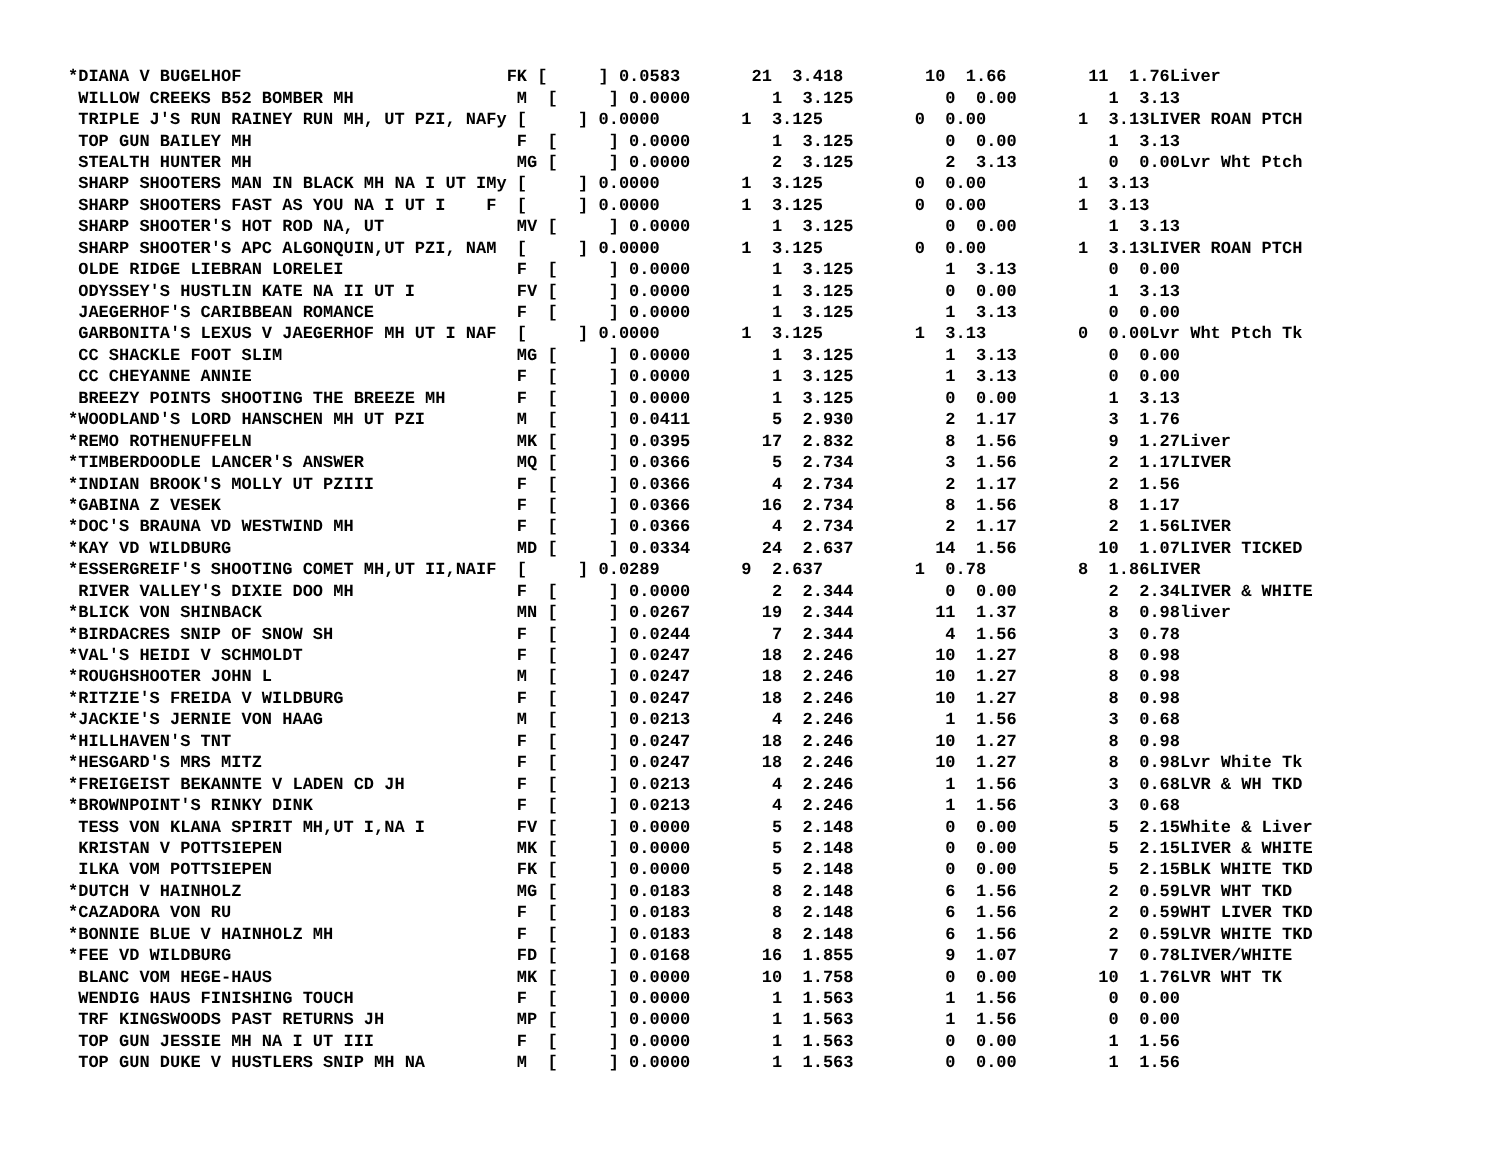| *DIANA V BUGELHOF FK [ ] 0.0583 21 3.418 10 1.66 11 1.76Liver |
| WILLOW CREEKS B52 BOMBER MH M [ ] 0.0000 1 3.125 0 0.00 1 3.13 |
| TRIPLE J'S RUN RAINEY RUN MH, UT PZI, NAFy [ ] 0.0000 1 3.125 0 0.00 1 3.13LIVER ROAN PTCH |
| TOP GUN BAILEY MH F [ ] 0.0000 1 3.125 0 0.00 1 3.13 |
| STEALTH HUNTER MH MG [ ] 0.0000 2 3.125 2 3.13 0 0.00Lvr Wht Ptch |
| SHARP SHOOTERS MAN IN BLACK MH NA I UT IMy [ ] 0.0000 1 3.125 0 0.00 1 3.13 |
| SHARP SHOOTERS FAST AS YOU NA I UT I F [ ] 0.0000 1 3.125 0 0.00 1 3.13 |
| SHARP SHOOTER'S HOT ROD NA, UT MV [ ] 0.0000 1 3.125 0 0.00 1 3.13 |
| SHARP SHOOTER'S APC ALGONQUIN,UT PZI, NAM [ ] 0.0000 1 3.125 0 0.00 1 3.13LIVER ROAN PTCH |
| OLDE RIDGE LIEBRAN LORELEI F [ ] 0.0000 1 3.125 1 3.13 0 0.00 |
| ODYSSEY'S HUSTLIN KATE NA II UT I FV [ ] 0.0000 1 3.125 0 0.00 1 3.13 |
| JAEGERHOF'S CARIBBEAN ROMANCE F [ ] 0.0000 1 3.125 1 3.13 0 0.00 |
| GARBONITA'S LEXUS V JAEGERHOF MH UT I NAF [ ] 0.0000 1 3.125 1 3.13 0 0.00Lvr Wht Ptch Tk |
| CC SHACKLE FOOT SLIM MG [ ] 0.0000 1 3.125 1 3.13 0 0.00 |
| CC CHEYANNE ANNIE F [ ] 0.0000 1 3.125 1 3.13 0 0.00 |
| BREEZY POINTS SHOOTING THE BREEZE MH F [ ] 0.0000 1 3.125 0 0.00 1 3.13 |
| *WOODLAND'S LORD HANSCHEN MH UT PZI M [ ] 0.0411 5 2.930 2 1.17 3 1.76 |
| *REMO ROTHENUFFELN MK [ ] 0.0395 17 2.832 8 1.56 9 1.27Liver |
| *TIMBERDOODLE LANCER'S ANSWER MQ [ ] 0.0366 5 2.734 3 1.56 2 1.17LIVER |
| *INDIAN BROOK'S MOLLY UT PZIII F [ ] 0.0366 4 2.734 2 1.17 2 1.56 |
| *GABINA Z VESEK F [ ] 0.0366 16 2.734 8 1.56 8 1.17 |
| *DOC'S BRAUNA VD WESTWIND MH F [ ] 0.0366 4 2.734 2 1.17 2 1.56LIVER |
| *KAY VD WILDBURG MD [ ] 0.0334 24 2.637 14 1.56 10 1.07LIVER TICKED |
| *ESSERGREIF'S SHOOTING COMET MH,UT II,NAIF [ ] 0.0289 9 2.637 1 0.78 8 1.86LIVER |
| RIVER VALLEY'S DIXIE DOO MH F [ ] 0.0000 2 2.344 0 0.00 2 2.34LIVER & WHITE |
| *BLICK VON SHINBACK MN [ ] 0.0267 19 2.344 11 1.37 8 0.98liver |
| *BIRDACRES SNIP OF SNOW SH F [ ] 0.0244 7 2.344 4 1.56 3 0.78 |
| *VAL'S HEIDI V SCHMOLDT F [ ] 0.0247 18 2.246 10 1.27 8 0.98 |
| *ROUGHSHOOTER JOHN L M [ ] 0.0247 18 2.246 10 1.27 8 0.98 |
| *RITZIE'S FREIDA V WILDBURG F [ ] 0.0247 18 2.246 10 1.27 8 0.98 |
| *JACKIE'S JERNIE VON HAAG M [ ] 0.0213 4 2.246 1 1.56 3 0.68 |
| *HILLHAVEN'S TNT F [ ] 0.0247 18 2.246 10 1.27 8 0.98 |
| *HESGARD'S MRS MITZ F [ ] 0.0247 18 2.246 10 1.27 8 0.98Lvr White Tk |
| *FREIGEIST BEKANNTE V LADEN CD JH F [ ] 0.0213 4 2.246 1 1.56 3 0.68LVR & WH TKD |
| *BROWNPOINT'S RINKY DINK F [ ] 0.0213 4 2.246 1 1.56 3 0.68 |
| TESS VON KLANA SPIRIT MH,UT I,NA I FV [ ] 0.0000 5 2.148 0 0.00 5 2.15White & Liver |
| KRISTAN V POTTSIEPEN MK [ ] 0.0000 5 2.148 0 0.00 5 2.15LIVER & WHITE |
| ILKA VOM POTTSIEPEN FK [ ] 0.0000 5 2.148 0 0.00 5 2.15BLK WHITE TKD |
| *DUTCH V HAINHOLZ MG [ ] 0.0183 8 2.148 6 1.56 2 0.59LVR WHT TKD |
| *CAZADORA VON RU F [ ] 0.0183 8 2.148 6 1.56 2 0.59WHT LIVER TKD |
| *BONNIE BLUE V HAINHOLZ MH F [ ] 0.0183 8 2.148 6 1.56 2 0.59LVR WHITE TKD |
| *FEE VD WILDBURG FD [ ] 0.0168 16 1.855 9 1.07 7 0.78LIVER/WHITE |
| BLANC VOM HEGE-HAUS MK [ ] 0.0000 10 1.758 0 0.00 10 1.76LVR WHT TK |
| WENDIG HAUS FINISHING TOUCH F [ ] 0.0000 1 1.563 1 1.56 0 0.00 |
| TRF KINGSWOODS PAST RETURNS JH MP [ ] 0.0000 1 1.563 1 1.56 0 0.00 |
| TOP GUN JESSIE MH NA I UT III F [ ] 0.0000 1 1.563 0 0.00 1 1.56 |
| TOP GUN DUKE V HUSTLERS SNIP MH NA M [ ] 0.0000 1 1.563 0 0.00 1 1.56 |